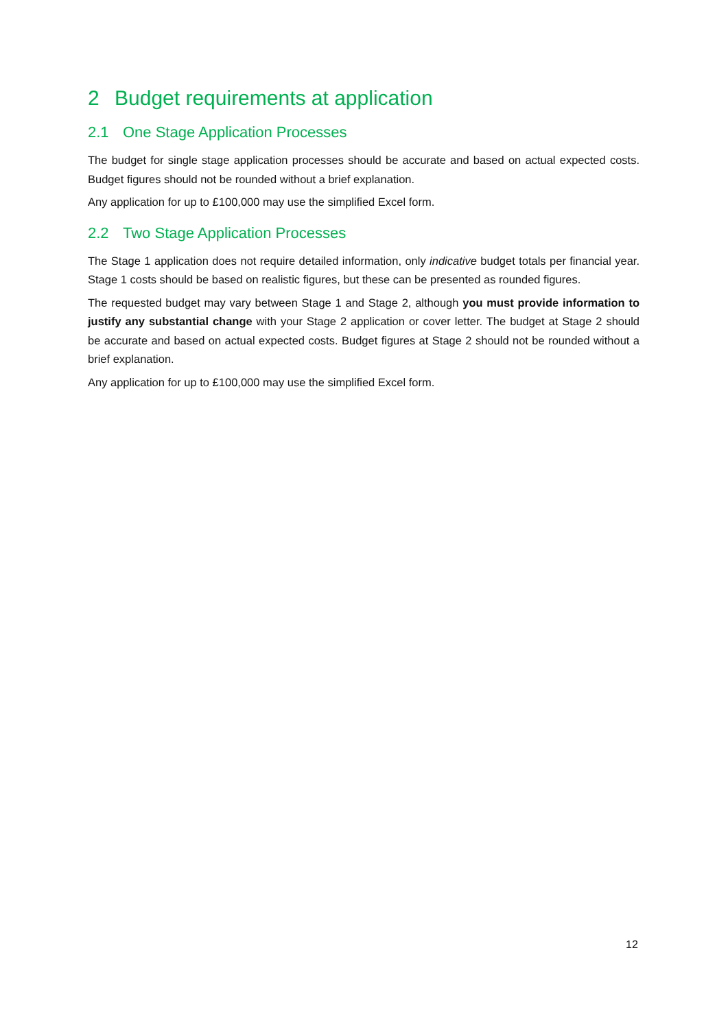2 Budget requirements at application
2.1 One Stage Application Processes
The budget for single stage application processes should be accurate and based on actual expected costs. Budget figures should not be rounded without a brief explanation.
Any application for up to £100,000 may use the simplified Excel form.
2.2 Two Stage Application Processes
The Stage 1 application does not require detailed information, only indicative budget totals per financial year. Stage 1 costs should be based on realistic figures, but these can be presented as rounded figures.
The requested budget may vary between Stage 1 and Stage 2, although you must provide information to justify any substantial change with your Stage 2 application or cover letter. The budget at Stage 2 should be accurate and based on actual expected costs. Budget figures at Stage 2 should not be rounded without a brief explanation.
Any application for up to £100,000 may use the simplified Excel form.
12